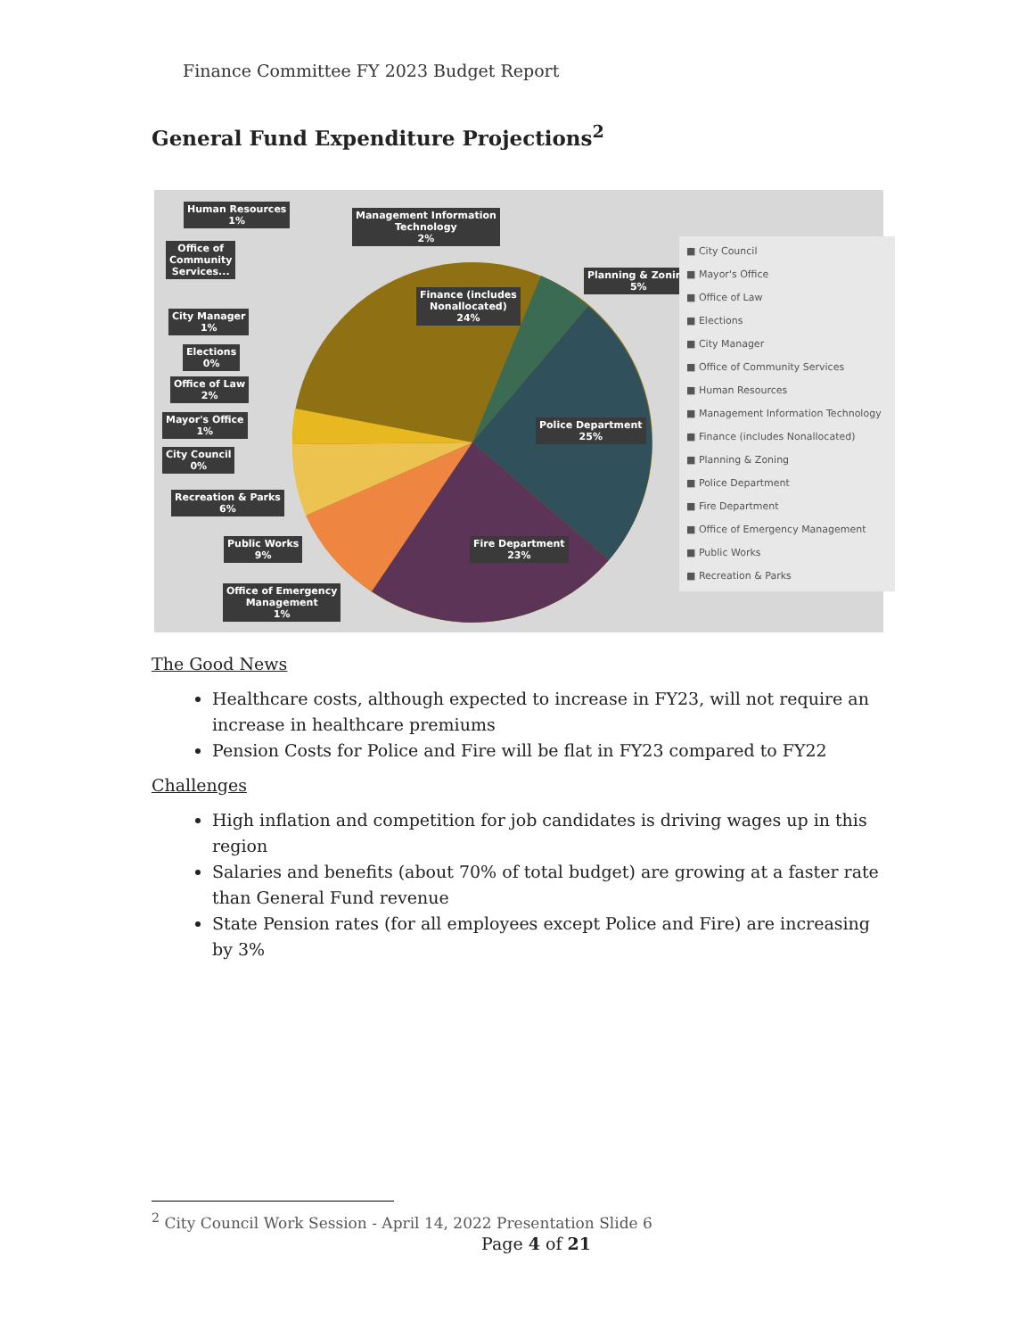Finance Committee FY 2023 Budget Report
General Fund Expenditure Projections<sup>2</sup>
Human Resources
1%
Management Information
Technology
2%
Office of
Community
Services...
Planning & Zoning
5%
Finance (includes
Nonallocated)
24%
City Manager
1%
Elections
0%
Office of Law
2%
Mayor's Office
1%
Police Department
25%
City Council
0%
Recreation & Parks
6%
Public Works
9%
Fire Department
23%
Office of Emergency
Management
1%
■ City Council
■ Mayor's Office
■ Office of Law
■ Elections
■ City Manager
■ Office of Community Services
■ Human Resources
■ Management Information Technology
■ Finance (includes Nonallocated)
■ Planning & Zoning
■ Police Department
■ Fire Department
■ Office of Emergency Management
■ Public Works
■ Recreation & Parks
The Good News
Healthcare costs, although expected to increase in FY23, will not require an increase in healthcare premiums
Pension Costs for Police and Fire will be flat in FY23 compared to FY22
Challenges
High inflation and competition for job candidates is driving wages up in this region
Salaries and benefits (about 70% of total budget) are growing at a faster rate than General Fund revenue
State Pension rates (for all employees except Police and Fire) are increasing by 3%
<sup>2</sup> City Council Work Session - April 14, 2022 Presentation Slide 6
Page 4 of 21